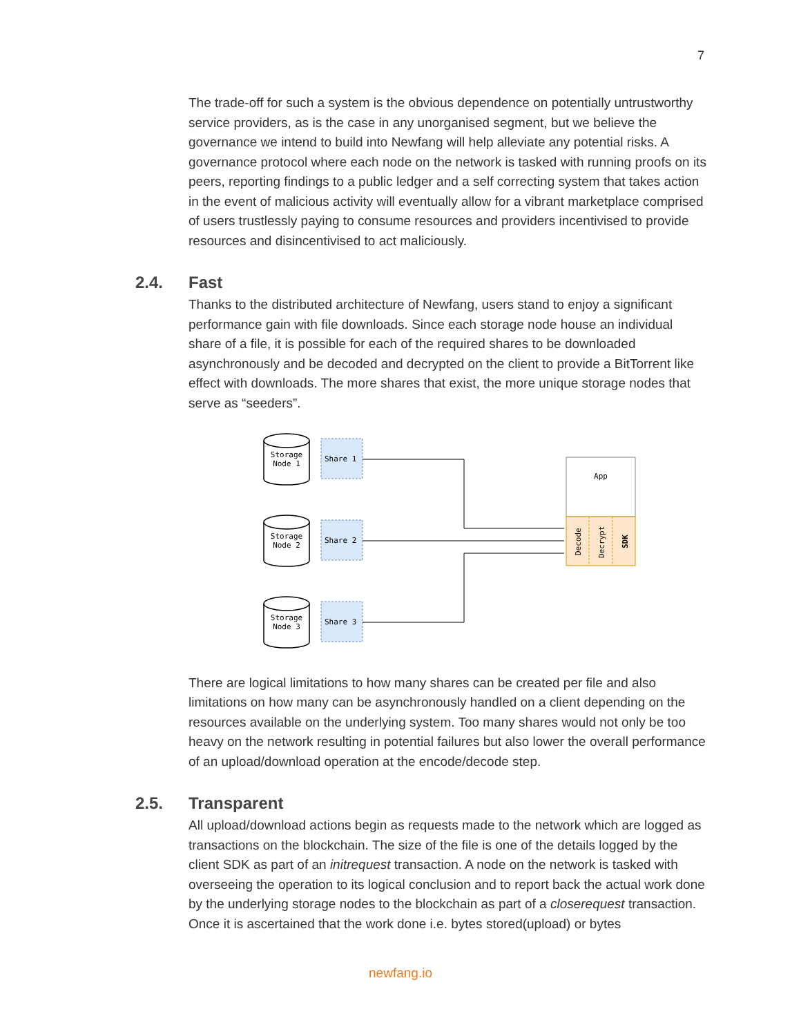7
The trade-off for such a system is the obvious dependence on potentially untrustworthy service providers, as is the case in any unorganised segment, but we believe the governance we intend to build into Newfang will help alleviate any potential risks. A governance protocol where each node on the network is tasked with running proofs on its peers, reporting findings to a public ledger and a self correcting system that takes action in the event of malicious activity will eventually allow for a vibrant marketplace comprised of users trustlessly paying to consume resources and providers incentivised to provide resources and disincentivised to act maliciously.
2.4. Fast
Thanks to the distributed architecture of Newfang, users stand to enjoy a significant performance gain with file downloads. Since each storage node house an individual share of a file, it is possible for each of the required shares to be downloaded asynchronously and be decoded and decrypted on the client to provide a BitTorrent like effect with downloads. The more shares that exist, the more unique storage nodes that serve as “seeders”.
Storage
Node 1
Storage
Node 2
Storage
Node 3
Share 1
Share 2
Share 3
App
Decode
Decrypt
SDK
There are logical limitations to how many shares can be created per file and also limitations on how many can be asynchronously handled on a client depending on the resources available on the underlying system. Too many shares would not only be too heavy on the network resulting in potential failures but also lower the overall performance of an upload/download operation at the encode/decode step.
2.5. Transparent
All upload/download actions begin as requests made to the network which are logged as transactions on the blockchain. The size of the file is one of the details logged by the client SDK as part of an initrequest transaction. A node on the network is tasked with overseeing the operation to its logical conclusion and to report back the actual work done by the underlying storage nodes to the blockchain as part of a closerequest transaction. Once it is ascertained that the work done i.e. bytes stored(upload) or bytes
newfang.io